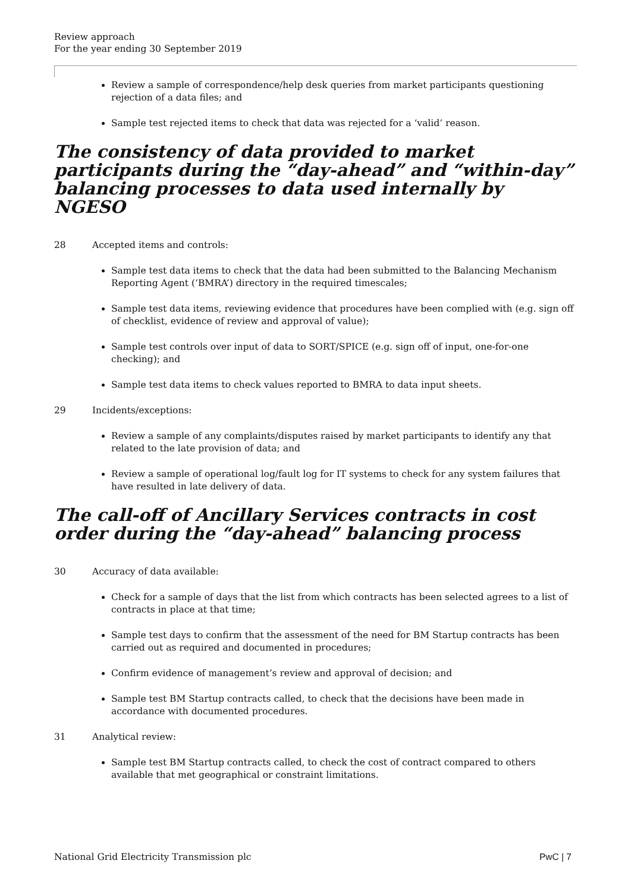Review approach
For the year ending 30 September 2019
Review a sample of correspondence/help desk queries from market participants questioning rejection of a data files; and
Sample test rejected items to check that data was rejected for a ‘valid’ reason.
The consistency of data provided to market participants during the “day-ahead” and “within-day” balancing processes to data used internally by NGESO
28 Accepted items and controls:
Sample test data items to check that the data had been submitted to the Balancing Mechanism Reporting Agent (‘BMRA’) directory in the required timescales;
Sample test data items, reviewing evidence that procedures have been complied with (e.g. sign off of checklist, evidence of review and approval of value);
Sample test controls over input of data to SORT/SPICE (e.g. sign off of input, one-for-one checking); and
Sample test data items to check values reported to BMRA to data input sheets.
29 Incidents/exceptions:
Review a sample of any complaints/disputes raised by market participants to identify any that related to the late provision of data; and
Review a sample of operational log/fault log for IT systems to check for any system failures that have resulted in late delivery of data.
The call-off of Ancillary Services contracts in cost order during the “day-ahead” balancing process
30 Accuracy of data available:
Check for a sample of days that the list from which contracts has been selected agrees to a list of contracts in place at that time;
Sample test days to confirm that the assessment of the need for BM Startup contracts has been carried out as required and documented in procedures;
Confirm evidence of management’s review and approval of decision; and
Sample test BM Startup contracts called, to check that the decisions have been made in accordance with documented procedures.
31 Analytical review:
Sample test BM Startup contracts called, to check the cost of contract compared to others available that met geographical or constraint limitations.
National Grid Electricity Transmission plc PwC | 7